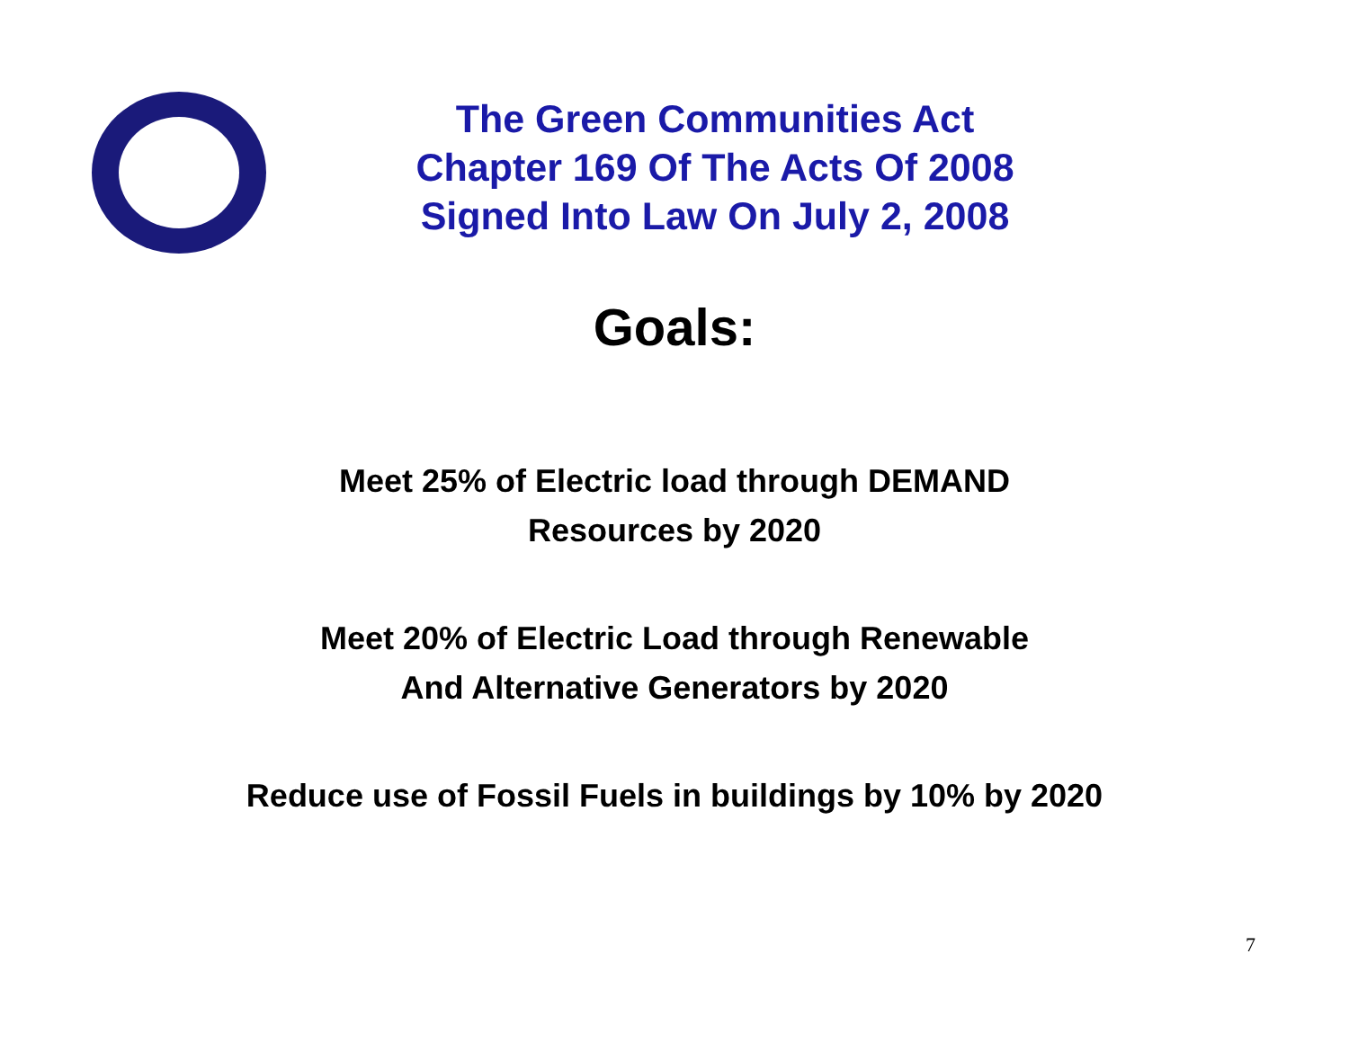The Green Communities Act
Chapter 169 Of The Acts Of 2008
Signed Into Law On July 2, 2008
Goals:
Meet 25% of Electric load through DEMAND
Resources by 2020
Meet 20% of Electric Load through Renewable
And Alternative Generators by 2020
Reduce use of Fossil Fuels in buildings by 10% by 2020
7